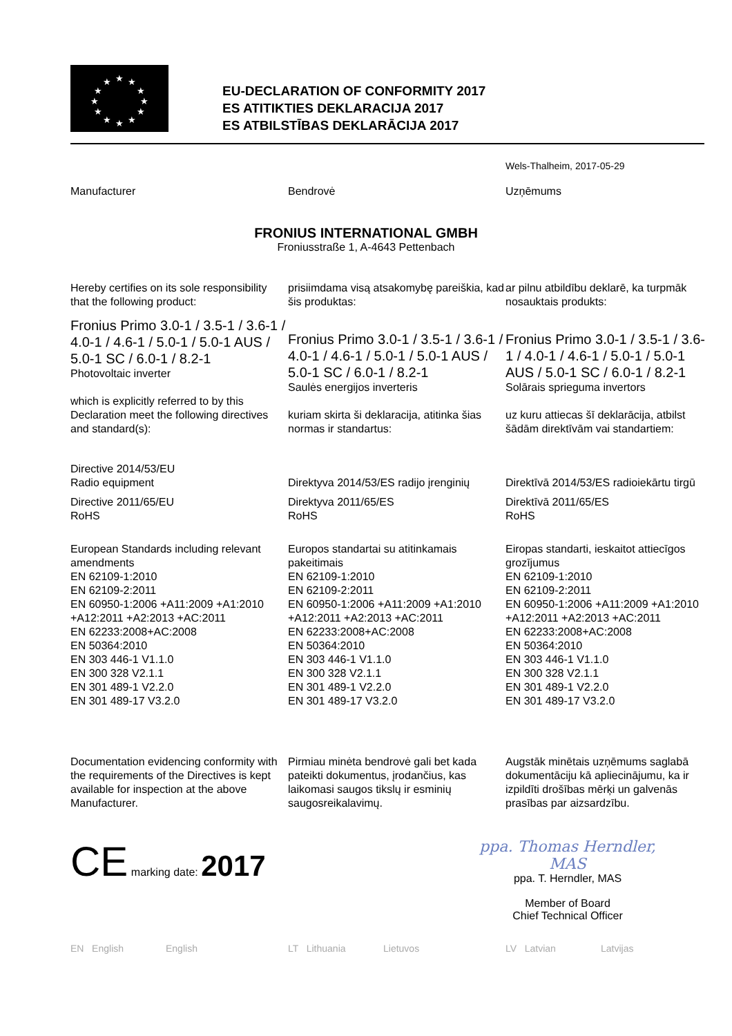★
★
★
★
★
★
★
★
★
★
★
★
EU-DECLARATION OF CONFORMITY 2017
ES ATITIKTIES DEKLARACIJA 2017
ES ATBILSTĪBAS DEKLARĀCIJA 2017
Wels-Thalheim, 2017-05-29
Manufacturer Bendrovė Uzņēmums
FRONIUS INTERNATIONAL GMBH
Froniusstraße 1, A-4643 Pettenbach
Hereby certifies on its sole responsibility that the following product:
Fronius Primo 3.0-1 / 3.5-1 / 3.6-1 / 4.0-1 / 4.6-1 / 5.0-1 / 5.0-1 AUS / 5.0-1 SC / 6.0-1 / 8.2-1
Photovoltaic inverter
which is explicitly referred to by this Declaration meet the following directives and standard(s):
Directive 2014/53/EU
Radio equipment
Directive 2011/65/EU
RoHS
European Standards including relevant amendments
EN 62109-1:2010
EN 62109-2:2011
EN 60950-1:2006 +A11:2009 +A1:2010 +A12:2011 +A2:2013 +AC:2011
EN 62233:2008+AC:2008
EN 50364:2010
EN 303 446-1 V1.1.0
EN 300 328 V2.1.1
EN 301 489-1 V2.2.0
EN 301 489-17 V3.2.0
Documentation evidencing conformity with the requirements of the Directives is kept available for inspection at the above Manufacturer.
prisiimdama visą atsakomybę pareiškia, kad šis produktas:
Fronius Primo 3.0-1 / 3.5-1 / 3.6-1 / 4.0-1 / 4.6-1 / 5.0-1 / 5.0-1 AUS / 5.0-1 SC / 6.0-1 / 8.2-1
Saulės energijos inverteris
kuriam skirta ši deklaracija, atitinka šias normas ir standartus:
Direktyva 2014/53/ES radijo įrenginių
Direktyva 2011/65/ES
RoHS
Europos standartai su atitinkamais pakeitimais
EN 62109-1:2010
EN 62109-2:2011
EN 60950-1:2006 +A11:2009 +A1:2010 +A12:2011 +A2:2013 +AC:2011
EN 62233:2008+AC:2008
EN 50364:2010
EN 303 446-1 V1.1.0
EN 300 328 V2.1.1
EN 301 489-1 V2.2.0
EN 301 489-17 V3.2.0
Pirmiau minėta bendrovė gali bet kada pateikti dokumentus, įrodančius, kas laikomasi saugos tikslų ir esminių saugosreikalavimų.
ar pilnu atbildību deklarē, ka turpmāk nosauktais produkts:
Fronius Primo 3.0-1 / 3.5-1 / 3.6-1 / 4.0-1 / 4.6-1 / 5.0-1 / 5.0-1 AUS / 5.0-1 SC / 6.0-1 / 8.2-1
Solārais sprieguma invertors
uz kuru attiecas šī deklarācija, atbilst šādām direktīvām vai standartiem:
Direktīvā 2014/53/ES radioiekārtu tirgū
Direktīvā 2011/65/ES
RoHS
Eiropas standarti, ieskaitot attiecīgos grozījumus
EN 62109-1:2010
EN 62109-2:2011
EN 60950-1:2006 +A11:2009 +A1:2010 +A12:2011 +A2:2013 +AC:2011
EN 62233:2008+AC:2008
EN 50364:2010
EN 303 446-1 V1.1.0
EN 300 328 V2.1.1
EN 301 489-1 V2.2.0
EN 301 489-17 V3.2.0
Augstāk minētais uzņēmums saglabā dokumentāciju kā apliecinājumu, ka ir izpildīti drošības mērķi un galvenās prasības par aizsardzību.
CE marking date: 2017
ppa. Thomas Herndler, MAS
ppa. T. Herndler, MAS
Member of Board
Chief Technical Officer
EN English English LT Lithuania Lietuvos LV Latvian Latvijas